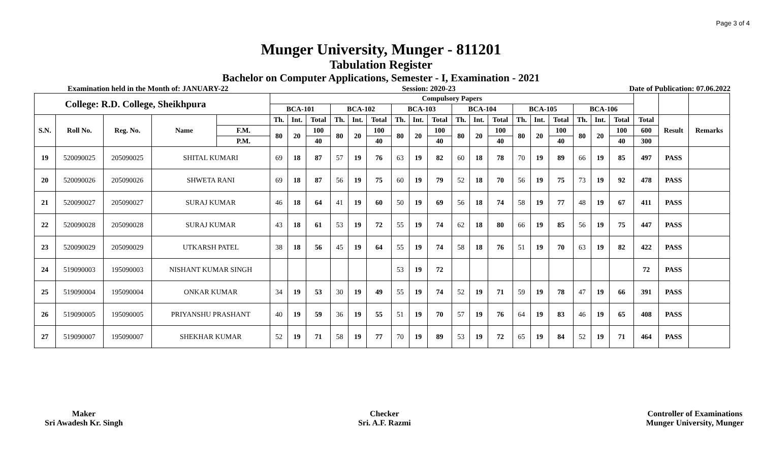Page 3 of 4
Munger University, Munger - 811201
Tabulation Register
Bachelor on Computer Applications, Semester - I, Examination - 2021
Examination held in the Month of: JANUARY-22 Session: 2020-23 Date of Publication: 07.06.2022
| College: R.D. College, Sheikhpura | | | | | Compulsory Papers | | | | | | | | | | | | | | | | | | | | |
| --- | --- | --- | --- | --- | --- | --- | --- | --- | --- | --- | --- | --- | --- | --- | --- | --- | --- | --- | --- | --- | --- | --- | --- | --- | --- |
| | | | | | BCA-101 | | | BCA-102 | | | BCA-103 | | | BCA-104 | | | BCA-105 | | | BCA-106 | | | | | |
| S.N. | Roll No. | Reg. No. | Name | | Th. | Int. | Total | Th. | Int. | Total | Th. | Int. | Total | Th. | Int. | Total | Th. | Int. | Total | Th. | Int. | Total | Total | Result | Remarks |
| | | | | F.M. | 80 | 20 | 100 | 80 | 20 | 100 | 80 | 20 | 100 | 80 | 20 | 100 | 80 | 20 | 100 | 80 | 20 | 100 | 600 | | |
| | | | | P.M. | | | 40 | | | 40 | | | 40 | | | 40 | | | 40 | | | 40 | 300 | | |
| 19 | 520090025 | 205090025 | SHITAL KUMARI | | 69 | 18 | 87 | 57 | 19 | 76 | 63 | 19 | 82 | 60 | 18 | 78 | 70 | 19 | 89 | 66 | 19 | 85 | 497 | PASS | |
| 20 | 520090026 | 205090026 | SHWETA RANI | | 69 | 18 | 87 | 56 | 19 | 75 | 60 | 19 | 79 | 52 | 18 | 70 | 56 | 19 | 75 | 73 | 19 | 92 | 478 | PASS | |
| 21 | 520090027 | 205090027 | SURAJ KUMAR | | 46 | 18 | 64 | 41 | 19 | 60 | 50 | 19 | 69 | 56 | 18 | 74 | 58 | 19 | 77 | 48 | 19 | 67 | 411 | PASS | |
| 22 | 520090028 | 205090028 | SURAJ KUMAR | | 43 | 18 | 61 | 53 | 19 | 72 | 55 | 19 | 74 | 62 | 18 | 80 | 66 | 19 | 85 | 56 | 19 | 75 | 447 | PASS | |
| 23 | 520090029 | 205090029 | UTKARSH PATEL | | 38 | 18 | 56 | 45 | 19 | 64 | 55 | 19 | 74 | 58 | 18 | 76 | 51 | 19 | 70 | 63 | 19 | 82 | 422 | PASS | |
| 24 | 519090003 | 195090003 | NISHANT KUMAR SINGH | | | | | | | | 53 | 19 | 72 | | | | | | | | | | 72 | PASS | |
| 25 | 519090004 | 195090004 | ONKAR KUMAR | | 34 | 19 | 53 | 30 | 19 | 49 | 55 | 19 | 74 | 52 | 19 | 71 | 59 | 19 | 78 | 47 | 19 | 66 | 391 | PASS | |
| 26 | 519090005 | 195090005 | PRIYANSHU PRASHANT | | 40 | 19 | 59 | 36 | 19 | 55 | 51 | 19 | 70 | 57 | 19 | 76 | 64 | 19 | 83 | 46 | 19 | 65 | 408 | PASS | |
| 27 | 519090007 | 195090007 | SHEKHAR KUMAR | | 52 | 19 | 71 | 58 | 19 | 77 | 70 | 19 | 89 | 53 | 19 | 72 | 65 | 19 | 84 | 52 | 19 | 71 | 464 | PASS | |
Maker
Sri Awadesh Kr. Singh
Checker
Sri. A.F. Razmi
Controller of Examinations
Munger University, Munger